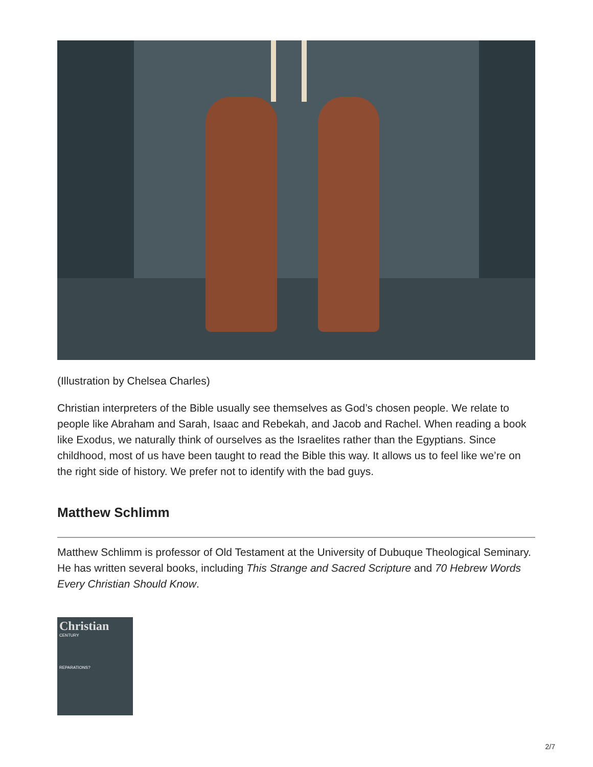(Illustration by Chelsea Charles)
Christian interpreters of the Bible usually see themselves as God’s chosen people. We relate to people like Abraham and Sarah, Isaac and Rebekah, and Jacob and Rachel. When reading a book like Exodus, we naturally think of ourselves as the Israelites rather than the Egyptians. Since childhood, most of us have been taught to read the Bible this way. It allows us to feel like we’re on the right side of history. We prefer not to identify with the bad guys.
Matthew Schlimm
Matthew Schlimm is professor of Old Testament at the University of Dubuque Theological Seminary. He has written several books, including This Strange and Sacred Scripture and 70 Hebrew Words Every Christian Should Know.
Christian
CENTURY
REPARATIONS?
2/7